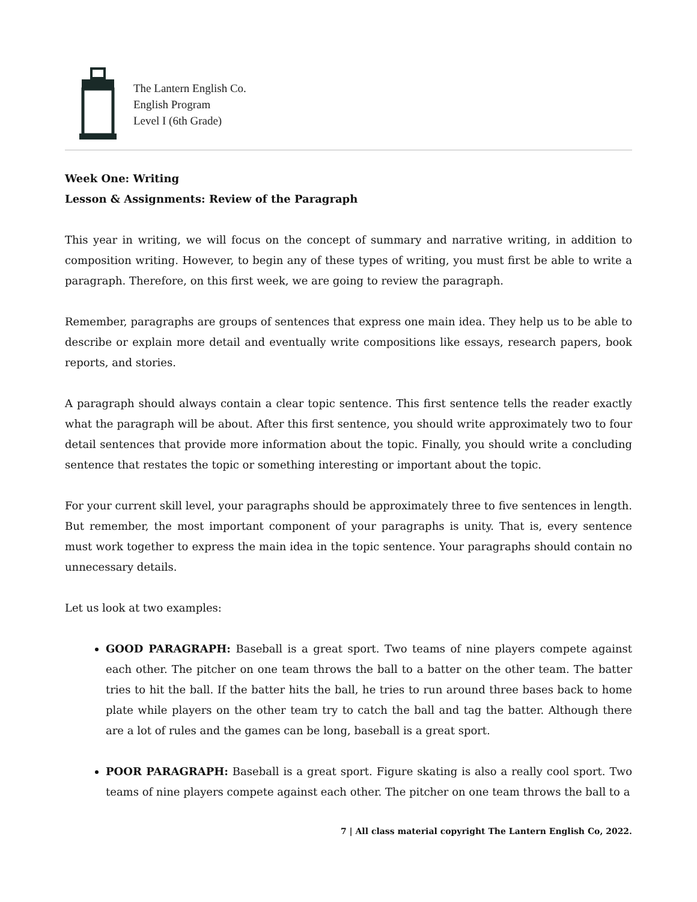The Lantern English Co.
English Program
Level I (6th Grade)
Week One: Writing
Lesson & Assignments: Review of the Paragraph
This year in writing, we will focus on the concept of summary and narrative writing, in addition to composition writing. However, to begin any of these types of writing, you must first be able to write a paragraph. Therefore, on this first week, we are going to review the paragraph.
Remember, paragraphs are groups of sentences that express one main idea. They help us to be able to describe or explain more detail and eventually write compositions like essays, research papers, book reports, and stories.
A paragraph should always contain a clear topic sentence. This first sentence tells the reader exactly what the paragraph will be about. After this first sentence, you should write approximately two to four detail sentences that provide more information about the topic. Finally, you should write a concluding sentence that restates the topic or something interesting or important about the topic.
For your current skill level, your paragraphs should be approximately three to five sentences in length. But remember, the most important component of your paragraphs is unity. That is, every sentence must work together to express the main idea in the topic sentence. Your paragraphs should contain no unnecessary details.
Let us look at two examples:
GOOD PARAGRAPH: Baseball is a great sport. Two teams of nine players compete against each other. The pitcher on one team throws the ball to a batter on the other team. The batter tries to hit the ball. If the batter hits the ball, he tries to run around three bases back to home plate while players on the other team try to catch the ball and tag the batter. Although there are a lot of rules and the games can be long, baseball is a great sport.
POOR PARAGRAPH: Baseball is a great sport. Figure skating is also a really cool sport. Two teams of nine players compete against each other. The pitcher on one team throws the ball to a
7 | All class material copyright The Lantern English Co, 2022.